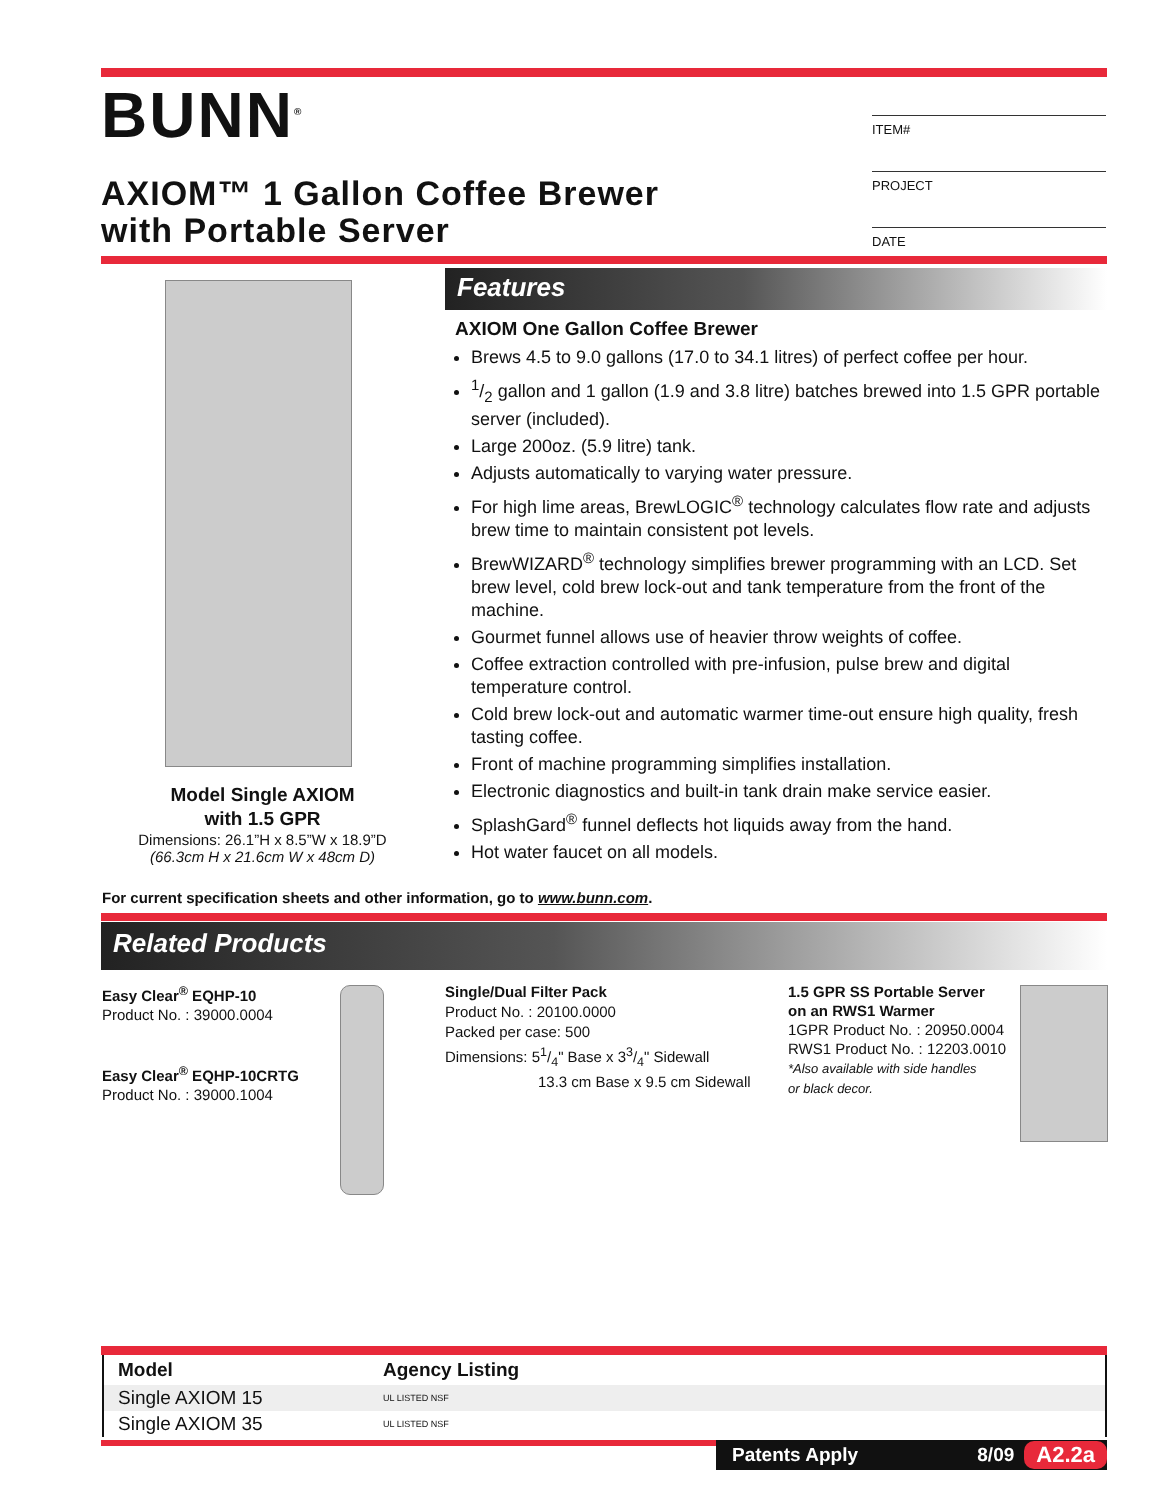BUNN<sup>®</sup>
ITEM#
PROJECT
DATE
AXIOM™ 1 Gallon Coffee Brewer
with Portable Server
Model Single AXIOM
with 1.5 GPR
Dimensions: 26.1”H x 8.5”W x 18.9”D
(66.3cm H x 21.6cm W x 48cm D)
Features
AXIOM One Gallon Coffee Brewer
Brews 4.5 to 9.0 gallons (17.0 to 34.1 litres) of perfect coffee per hour.
1/2 gallon and 1 gallon (1.9 and 3.8 litre) batches brewed into 1.5 GPR portable server (included).
Large 200oz. (5.9 litre) tank.
Adjusts automatically to varying water pressure.
For high lime areas, BrewLOGIC<sup>®</sup> technology calculates flow rate and adjusts brew time to maintain consistent pot levels.
BrewWIZARD<sup>®</sup> technology simplifies brewer programming with an LCD. Set brew level, cold brew lock-out and tank temperature from the front of the machine.
Gourmet funnel allows use of heavier throw weights of coffee.
Coffee extraction controlled with pre-infusion, pulse brew and digital temperature control.
Cold brew lock-out and automatic warmer time-out ensure high quality, fresh tasting coffee.
Front of machine programming simplifies installation.
Electronic diagnostics and built-in tank drain make service easier.
SplashGard<sup>®</sup> funnel deflects hot liquids away from the hand.
Hot water faucet on all models.
For current specification sheets and other information, go to www.bunn.com.
Related Products
Easy Clear<sup>®</sup> EQHP-10
Product No. : 39000.0004
Easy Clear<sup>®</sup> EQHP-10CRTG
Product No. : 39000.1004
Single/Dual Filter Pack
Product No. : 20100.0000
Packed per case: 500
Dimensions: 51/4" Base x 33/4" Sidewall
13.3 cm Base x 9.5 cm Sidewall
1.5 GPR SS Portable Server
on an RWS1 Warmer
1GPR Product No. : 20950.0004
RWS1 Product No. : 12203.0010
*Also available with side handles
or black decor.
| Model | Agency Listing |
| --- | --- |
| Single AXIOM 15 | UL LISTED NSF |
| Single AXIOM 35 | UL LISTED NSF |
Patents Apply 8/09 A2.2a